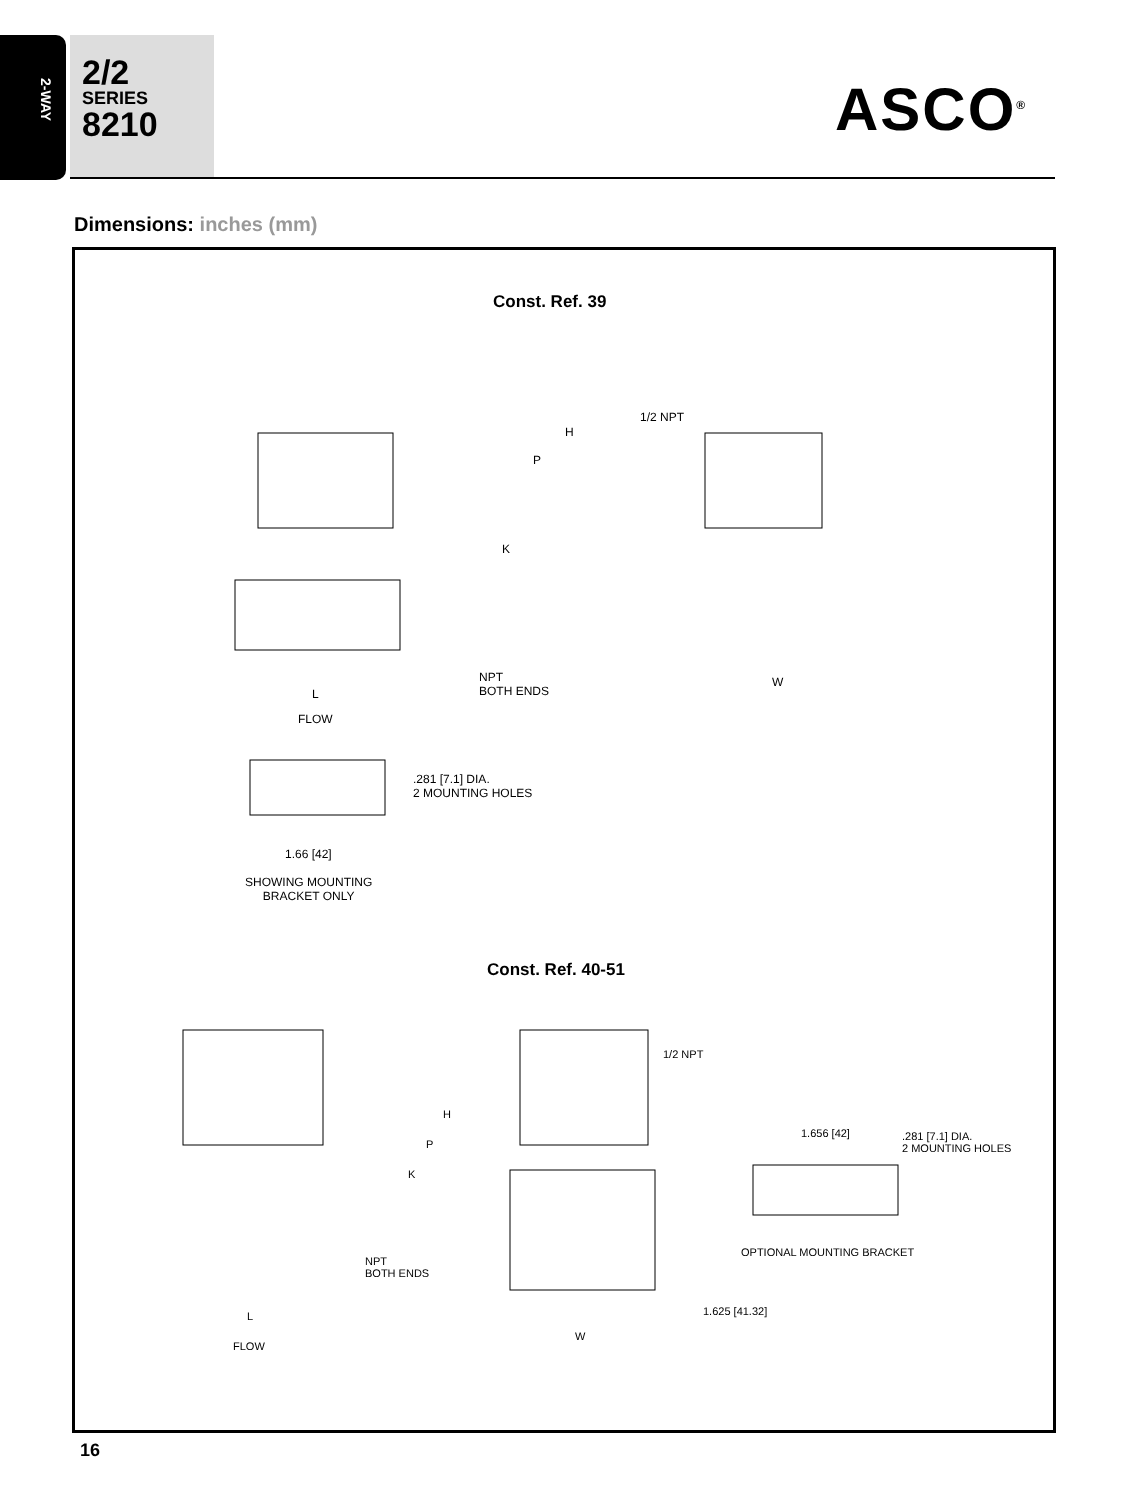2-WAY
2/2
SERIES
8210
ASCO<sup>®</sup>
Dimensions: inches (mm)
Const. Ref. 39
1/2 NPT
H
P
K
NPT
BOTH ENDS
L
W
FLOW
.281 [7.1] DIA.
2 MOUNTING HOLES
1.66 [42]
SHOWING MOUNTING
BRACKET ONLY
Const. Ref. 40-51
1/2 NPT
H
P
K
1.656 [42]
.281 [7.1] DIA.
2 MOUNTING HOLES
NPT
BOTH ENDS
OPTIONAL MOUNTING BRACKET
1.625 [41.32]
L
W
FLOW
16